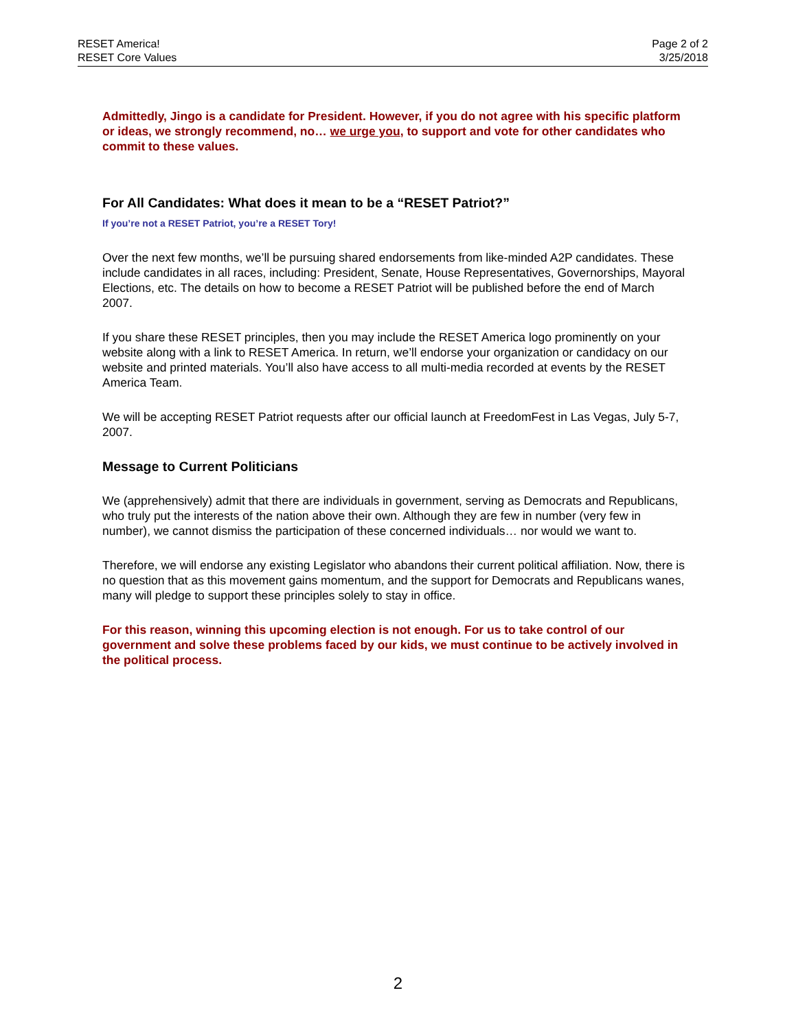RESET America!
RESET Core Values
Page 2 of 2
3/25/2018
Admittedly, Jingo is a candidate for President. However, if you do not agree with his specific platform or ideas, we strongly recommend, no… we urge you, to support and vote for other candidates who commit to these values.
For All Candidates: What does it mean to be a “RESET Patriot?”
If you’re not a RESET Patriot, you’re a RESET Tory!
Over the next few months, we’ll be pursuing shared endorsements from like-minded A2P candidates. These include candidates in all races, including: President, Senate, House Representatives, Governorships, Mayoral Elections, etc. The details on how to become a RESET Patriot will be published before the end of March 2007.
If you share these RESET principles, then you may include the RESET America logo prominently on your website along with a link to RESET America. In return, we’ll endorse your organization or candidacy on our website and printed materials. You’ll also have access to all multi-media recorded at events by the RESET America Team.
We will be accepting RESET Patriot requests after our official launch at FreedomFest in Las Vegas, July 5-7, 2007.
Message to Current Politicians
We (apprehensively) admit that there are individuals in government, serving as Democrats and Republicans, who truly put the interests of the nation above their own. Although they are few in number (very few in number), we cannot dismiss the participation of these concerned individuals… nor would we want to.
Therefore, we will endorse any existing Legislator who abandons their current political affiliation. Now, there is no question that as this movement gains momentum, and the support for Democrats and Republicans wanes, many will pledge to support these principles solely to stay in office.
For this reason, winning this upcoming election is not enough. For us to take control of our government and solve these problems faced by our kids, we must continue to be actively involved in the political process.
2